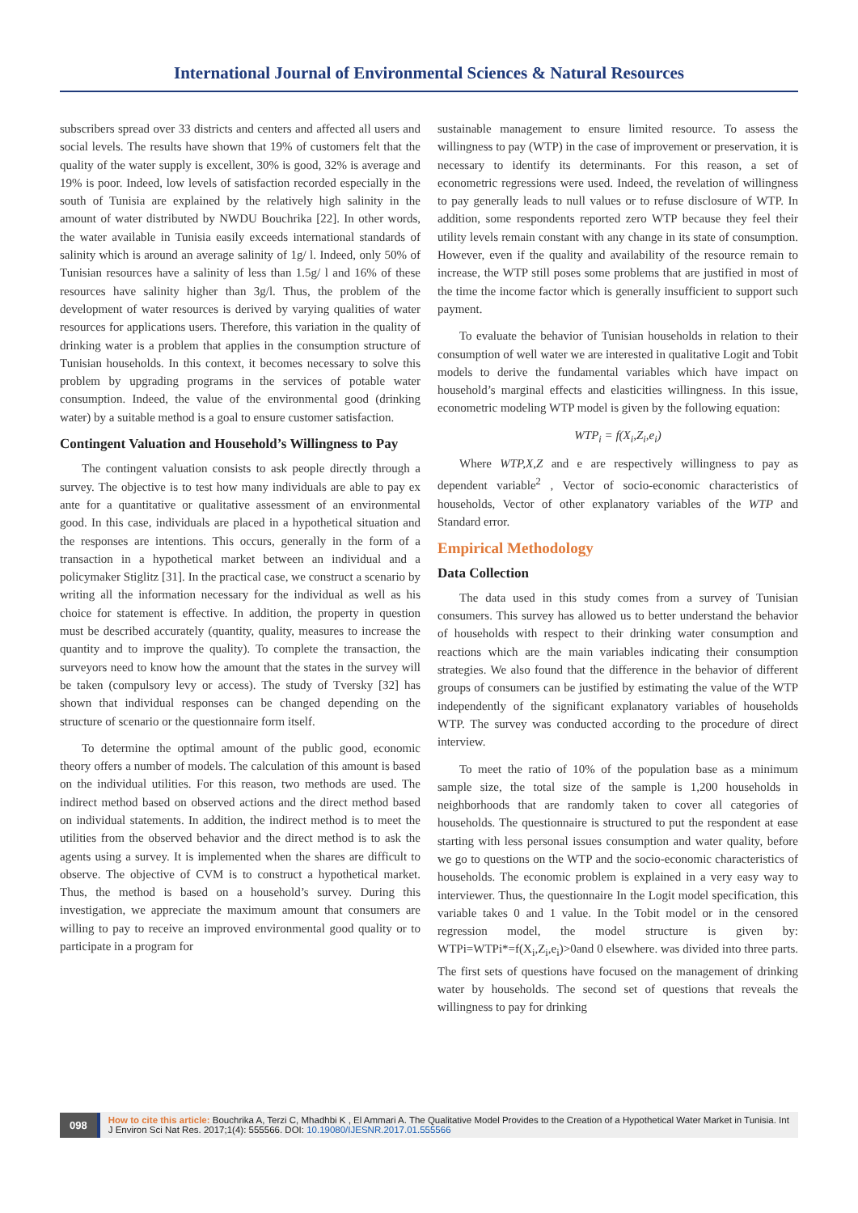International Journal of Environmental Sciences & Natural Resources
subscribers spread over 33 districts and centers and affected all users and social levels. The results have shown that 19% of customers felt that the quality of the water supply is excellent, 30% is good, 32% is average and 19% is poor. Indeed, low levels of satisfaction recorded especially in the south of Tunisia are explained by the relatively high salinity in the amount of water distributed by NWDU Bouchrika [22]. In other words, the water available in Tunisia easily exceeds international standards of salinity which is around an average salinity of 1g/ l. Indeed, only 50% of Tunisian resources have a salinity of less than 1.5g/ l and 16% of these resources have salinity higher than 3g/l. Thus, the problem of the development of water resources is derived by varying qualities of water resources for applications users. Therefore, this variation in the quality of drinking water is a problem that applies in the consumption structure of Tunisian households. In this context, it becomes necessary to solve this problem by upgrading programs in the services of potable water consumption. Indeed, the value of the environmental good (drinking water) by a suitable method is a goal to ensure customer satisfaction.
Contingent Valuation and Household’s Willingness to Pay
The contingent valuation consists to ask people directly through a survey. The objective is to test how many individuals are able to pay ex ante for a quantitative or qualitative assessment of an environmental good. In this case, individuals are placed in a hypothetical situation and the responses are intentions. This occurs, generally in the form of a transaction in a hypothetical market between an individual and a policymaker Stiglitz [31]. In the practical case, we construct a scenario by writing all the information necessary for the individual as well as his choice for statement is effective. In addition, the property in question must be described accurately (quantity, quality, measures to increase the quantity and to improve the quality). To complete the transaction, the surveyors need to know how the amount that the states in the survey will be taken (compulsory levy or access). The study of Tversky [32] has shown that individual responses can be changed depending on the structure of scenario or the questionnaire form itself.
To determine the optimal amount of the public good, economic theory offers a number of models. The calculation of this amount is based on the individual utilities. For this reason, two methods are used. The indirect method based on observed actions and the direct method based on individual statements. In addition, the indirect method is to meet the utilities from the observed behavior and the direct method is to ask the agents using a survey. It is implemented when the shares are difficult to observe. The objective of CVM is to construct a hypothetical market. Thus, the method is based on a household’s survey. During this investigation, we appreciate the maximum amount that consumers are willing to pay to receive an improved environmental good quality or to participate in a program for
sustainable management to ensure limited resource. To assess the willingness to pay (WTP) in the case of improvement or preservation, it is necessary to identify its determinants. For this reason, a set of econometric regressions were used. Indeed, the revelation of willingness to pay generally leads to null values or to refuse disclosure of WTP. In addition, some respondents reported zero WTP because they feel their utility levels remain constant with any change in its state of consumption. However, even if the quality and availability of the resource remain to increase, the WTP still poses some problems that are justified in most of the time the income factor which is generally insufficient to support such payment.
To evaluate the behavior of Tunisian households in relation to their consumption of well water we are interested in qualitative Logit and Tobit models to derive the fundamental variables which have impact on household’s marginal effects and elasticities willingness. In this issue, econometric modeling WTP model is given by the following equation:
WTP<sub>i</sub> = f(X<sub>i</sub>,Z<sub>i</sub>,e<sub>i</sub>)
Where WTP,X,Z and e are respectively willingness to pay as dependent variable<sup>2</sup> , Vector of socio-economic characteristics of households, Vector of other explanatory variables of the WTP and Standard error.
Empirical Methodology
Data Collection
The data used in this study comes from a survey of Tunisian consumers. This survey has allowed us to better understand the behavior of households with respect to their drinking water consumption and reactions which are the main variables indicating their consumption strategies. We also found that the difference in the behavior of different groups of consumers can be justified by estimating the value of the WTP independently of the significant explanatory variables of households WTP. The survey was conducted according to the procedure of direct interview.
To meet the ratio of 10% of the population base as a minimum sample size, the total size of the sample is 1,200 households in neighborhoods that are randomly taken to cover all categories of households. The questionnaire is structured to put the respondent at ease starting with less personal issues consumption and water quality, before we go to questions on the WTP and the socio-economic characteristics of households. The economic problem is explained in a very easy way to interviewer. Thus, the questionnaire In the Logit model specification, this variable takes 0 and 1 value. In the Tobit model or in the censored regression model, the model structure is given by: WTPi=WTPi*=f(X<sub>i</sub>,Z<sub>i</sub>,e<sub>i</sub>)>0and 0 elsewhere. was divided into three parts. The first sets of questions have focused on the management of drinking water by households. The second set of questions that reveals the willingness to pay for drinking
098
How to cite this article: Bouchrika A, Terzi C, Mhadhbi K , El Ammari A. The Qualitative Model Provides to the Creation of a Hypothetical Water Market in Tunisia. Int J Environ Sci Nat Res. 2017;1(4): 555566. DOI: 10.19080/IJESNR.2017.01.555566